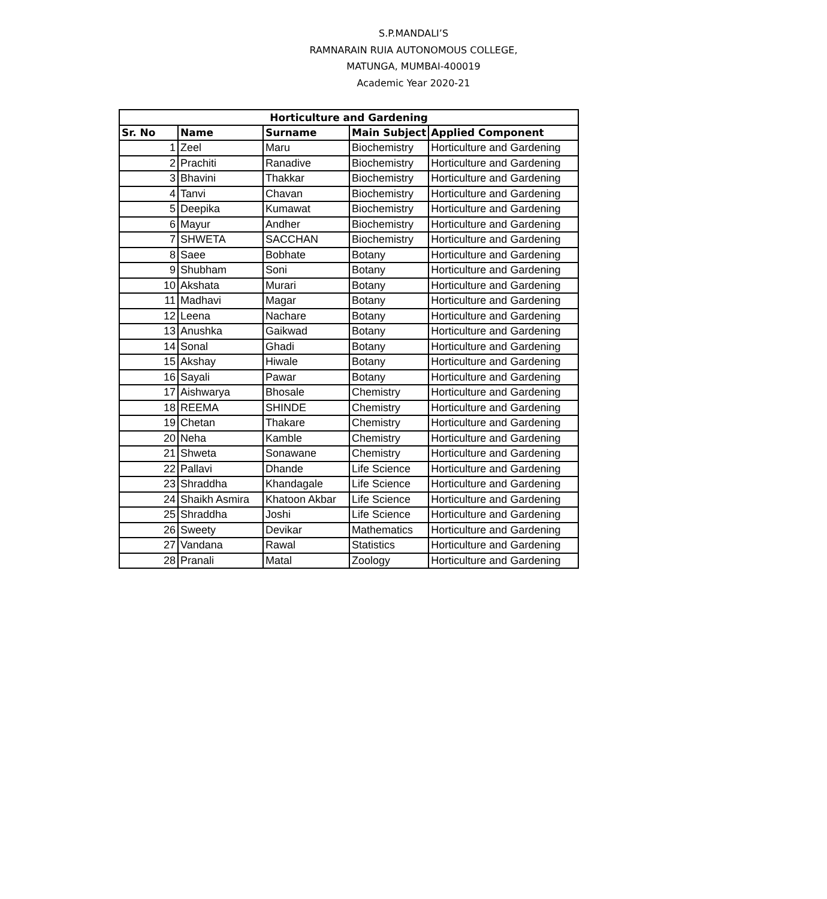S.P.MANDALI’S
RAMNARAIN RUIA AUTONOMOUS COLLEGE,
MATUNGA, MUMBAI-400019
Academic Year 2020-21
| Horticulture and Gardening | | | | |
| --- | --- | --- | --- | --- |
| Sr. No | Name | Surname | Main Subject | Applied Component |
| 1 | Zeel | Maru | Biochemistry | Horticulture and Gardening |
| 2 | Prachiti | Ranadive | Biochemistry | Horticulture and Gardening |
| 3 | Bhavini | Thakkar | Biochemistry | Horticulture and Gardening |
| 4 | Tanvi | Chavan | Biochemistry | Horticulture and Gardening |
| 5 | Deepika | Kumawat | Biochemistry | Horticulture and Gardening |
| 6 | Mayur | Andher | Biochemistry | Horticulture and Gardening |
| 7 | SHWETA | SACCHAN | Biochemistry | Horticulture and Gardening |
| 8 | Saee | Bobhate | Botany | Horticulture and Gardening |
| 9 | Shubham | Soni | Botany | Horticulture and Gardening |
| 10 | Akshata | Murari | Botany | Horticulture and Gardening |
| 11 | Madhavi | Magar | Botany | Horticulture and Gardening |
| 12 | Leena | Nachare | Botany | Horticulture and Gardening |
| 13 | Anushka | Gaikwad | Botany | Horticulture and Gardening |
| 14 | Sonal | Ghadi | Botany | Horticulture and Gardening |
| 15 | Akshay | Hiwale | Botany | Horticulture and Gardening |
| 16 | Sayali | Pawar | Botany | Horticulture and Gardening |
| 17 | Aishwarya | Bhosale | Chemistry | Horticulture and Gardening |
| 18 | REEMA | SHINDE | Chemistry | Horticulture and Gardening |
| 19 | Chetan | Thakare | Chemistry | Horticulture and Gardening |
| 20 | Neha | Kamble | Chemistry | Horticulture and Gardening |
| 21 | Shweta | Sonawane | Chemistry | Horticulture and Gardening |
| 22 | Pallavi | Dhande | Life Science | Horticulture and Gardening |
| 23 | Shraddha | Khandagale | Life Science | Horticulture and Gardening |
| 24 | Shaikh Asmira | Khatoon Akbar | Life Science | Horticulture and Gardening |
| 25 | Shraddha | Joshi | Life Science | Horticulture and Gardening |
| 26 | Sweety | Devikar | Mathematics | Horticulture and Gardening |
| 27 | Vandana | Rawal | Statistics | Horticulture and Gardening |
| 28 | Pranali | Matal | Zoology | Horticulture and Gardening |